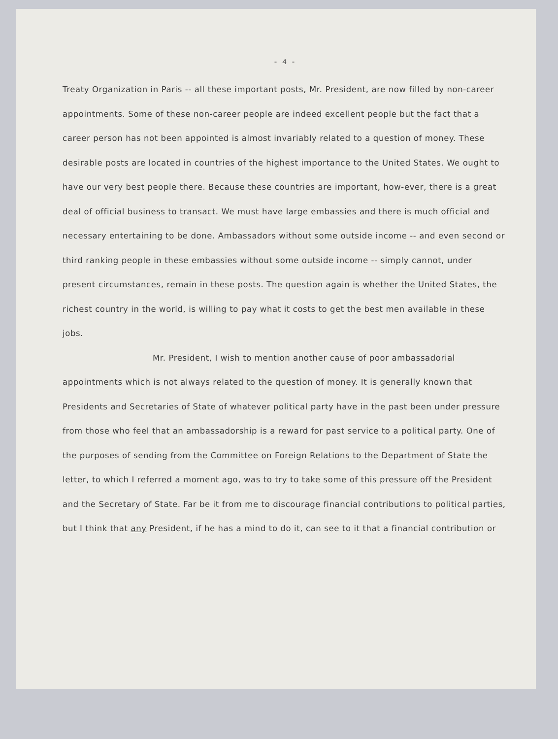- 4 -
Treaty Organization in Paris -- all these important posts, Mr. President, are now filled by non-career appointments. Some of these non-career people are indeed excellent people but the fact that a career person has not been appointed is almost invariably related to a question of money. These desirable posts are located in countries of the highest importance to the United States. We ought to have our very best people there. Because these countries are important, how-ever, there is a great deal of official business to transact. We must have large embassies and there is much official and necessary entertaining to be done. Ambassadors without some outside income -- and even second or third ranking people in these embassies without some outside income -- simply cannot, under present circumstances, remain in these posts. The question again is whether the United States, the richest country in the world, is willing to pay what it costs to get the best men available in these jobs.
Mr. President, I wish to mention another cause of poor ambassadorial appointments which is not always related to the question of money. It is generally known that Presidents and Secretaries of State of whatever political party have in the past been under pressure from those who feel that an ambassadorship is a reward for past service to a political party. One of the purposes of sending from the Committee on Foreign Relations to the Department of State the letter, to which I referred a moment ago, was to try to take some of this pressure off the President and the Secretary of State. Far be it from me to discourage financial contributions to political parties, but I think that any President, if he has a mind to do it, can see to it that a financial contribution or